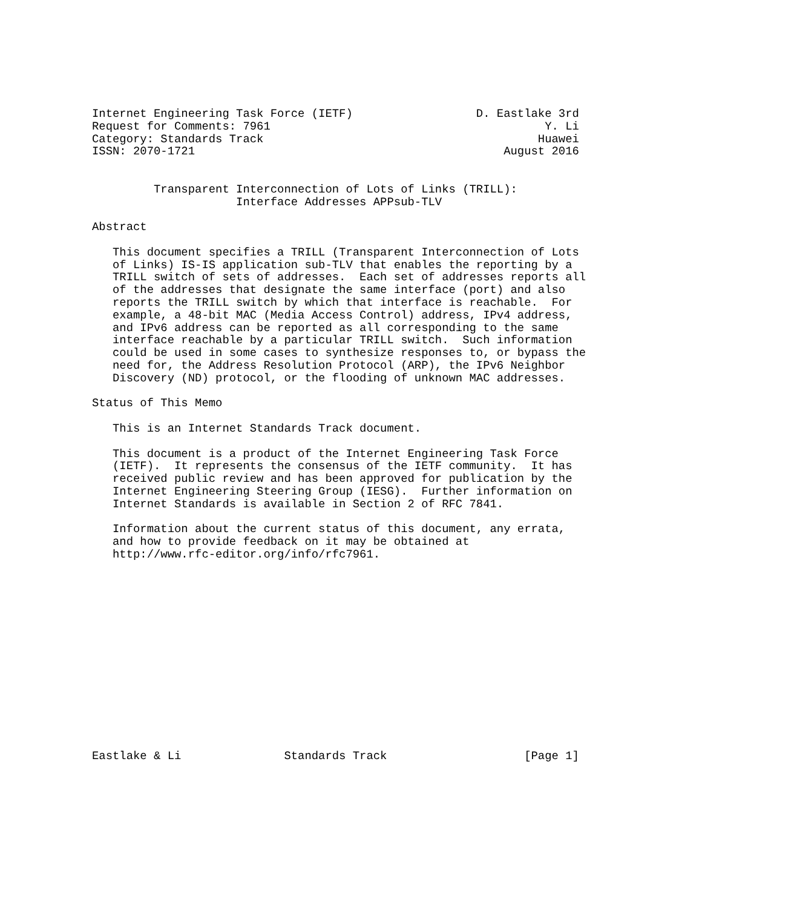Internet Engineering Task Force (IETF)                  D. Eastlake 3rd
Request for Comments: 7961                                        Y. Li
Category: Standards Track                                        Huawei
ISSN: 2070-1721                                             August 2016


         Transparent Interconnection of Lots of Links (TRILL):
                     Interface Addresses APPsub-TLV

Abstract

   This document specifies a TRILL (Transparent Interconnection of Lots
   of Links) IS-IS application sub-TLV that enables the reporting by a
   TRILL switch of sets of addresses.  Each set of addresses reports all
   of the addresses that designate the same interface (port) and also
   reports the TRILL switch by which that interface is reachable.  For
   example, a 48-bit MAC (Media Access Control) address, IPv4 address,
   and IPv6 address can be reported as all corresponding to the same
   interface reachable by a particular TRILL switch.  Such information
   could be used in some cases to synthesize responses to, or bypass the
   need for, the Address Resolution Protocol (ARP), the IPv6 Neighbor
   Discovery (ND) protocol, or the flooding of unknown MAC addresses.

Status of This Memo

   This is an Internet Standards Track document.

   This document is a product of the Internet Engineering Task Force
   (IETF).  It represents the consensus of the IETF community.  It has
   received public review and has been approved for publication by the
   Internet Engineering Steering Group (IESG).  Further information on
   Internet Standards is available in Section 2 of RFC 7841.

   Information about the current status of this document, any errata,
   and how to provide feedback on it may be obtained at
   http://www.rfc-editor.org/info/rfc7961.















Eastlake & Li               Standards Track                    [Page 1]